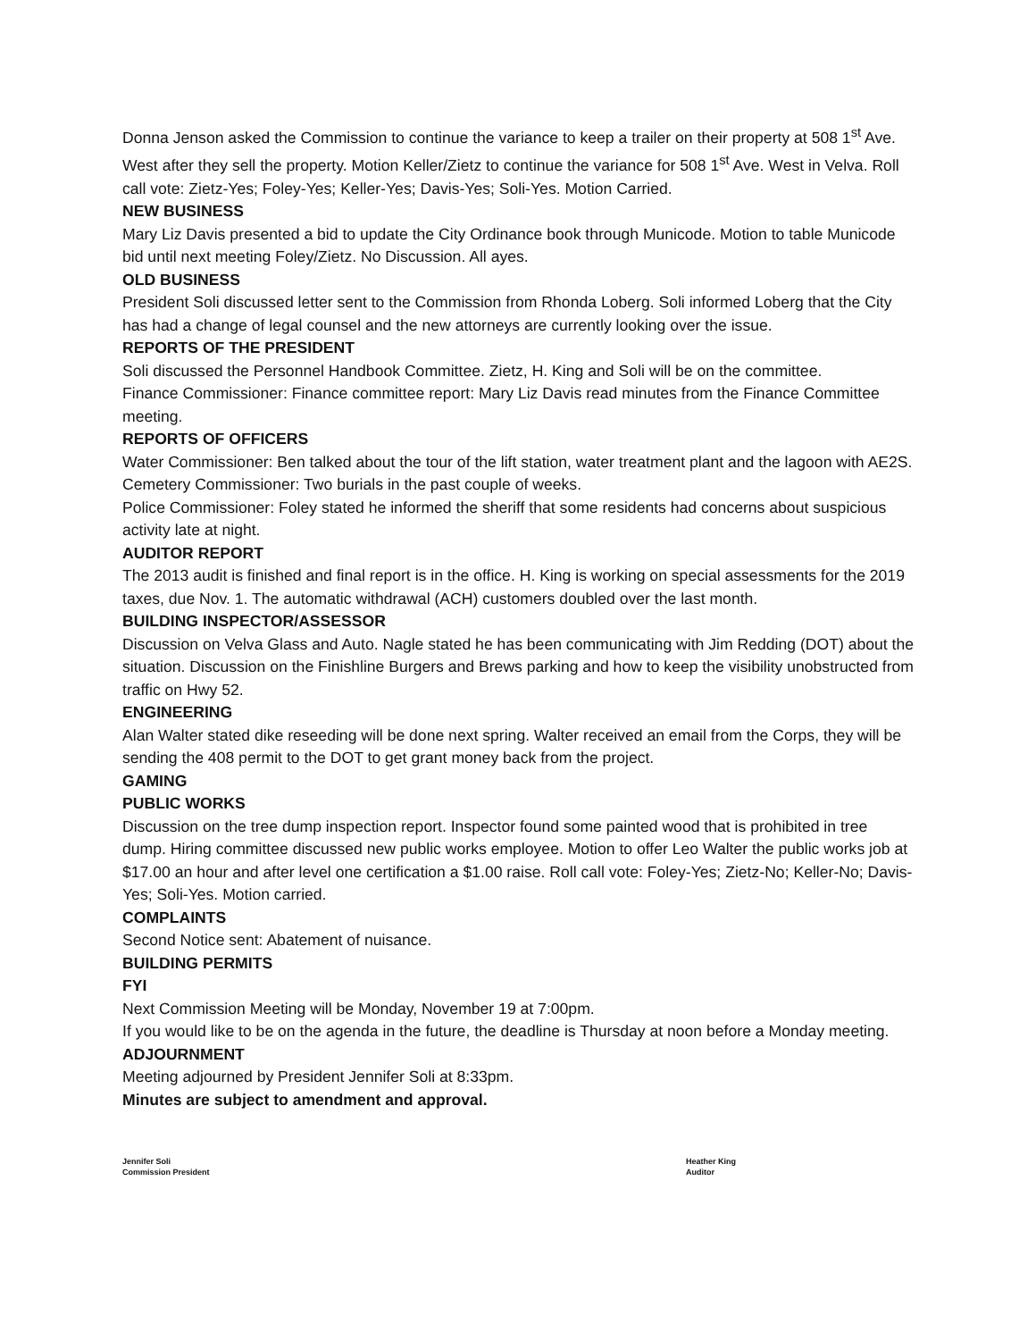Donna Jenson asked the Commission to continue the variance to keep a trailer on their property at 508 1<sup>st</sup> Ave. West after they sell the property. Motion Keller/Zietz to continue the variance for 508 1<sup>st</sup> Ave. West in Velva. Roll call vote: Zietz-Yes; Foley-Yes; Keller-Yes; Davis-Yes; Soli-Yes. Motion Carried.
NEW BUSINESS
Mary Liz Davis presented a bid to update the City Ordinance book through Municode. Motion to table Municode bid until next meeting Foley/Zietz. No Discussion. All ayes.
OLD BUSINESS
President Soli discussed letter sent to the Commission from Rhonda Loberg. Soli informed Loberg that the City has had a change of legal counsel and the new attorneys are currently looking over the issue.
REPORTS OF THE PRESIDENT
Soli discussed the Personnel Handbook Committee. Zietz, H. King and Soli will be on the committee.
Finance Commissioner: Finance committee report: Mary Liz Davis read minutes from the Finance Committee meeting.
REPORTS OF OFFICERS
Water Commissioner: Ben talked about the tour of the lift station, water treatment plant and the lagoon with AE2S.
Cemetery Commissioner: Two burials in the past couple of weeks.
Police Commissioner: Foley stated he informed the sheriff that some residents had concerns about suspicious activity late at night.
AUDITOR REPORT
The 2013 audit is finished and final report is in the office. H. King is working on special assessments for the 2019 taxes, due Nov. 1. The automatic withdrawal (ACH) customers doubled over the last month.
BUILDING INSPECTOR/ASSESSOR
Discussion on Velva Glass and Auto. Nagle stated he has been communicating with Jim Redding (DOT) about the situation. Discussion on the Finishline Burgers and Brews parking and how to keep the visibility unobstructed from traffic on Hwy 52.
ENGINEERING
Alan Walter stated dike reseeding will be done next spring. Walter received an email from the Corps, they will be sending the 408 permit to the DOT to get grant money back from the project.
GAMING
PUBLIC WORKS
Discussion on the tree dump inspection report. Inspector found some painted wood that is prohibited in tree dump. Hiring committee discussed new public works employee. Motion to offer Leo Walter the public works job at $17.00 an hour and after level one certification a $1.00 raise. Roll call vote: Foley-Yes; Zietz-No; Keller-No; Davis-Yes; Soli-Yes. Motion carried.
COMPLAINTS
Second Notice sent: Abatement of nuisance.
BUILDING PERMITS
FYI
Next Commission Meeting will be Monday, November 19 at 7:00pm.
If you would like to be on the agenda in the future, the deadline is Thursday at noon before a Monday meeting.
ADJOURNMENT
Meeting adjourned by President Jennifer Soli at 8:33pm.
Minutes are subject to amendment and approval.
Jennifer Soli
Commission President
Heather King
Auditor